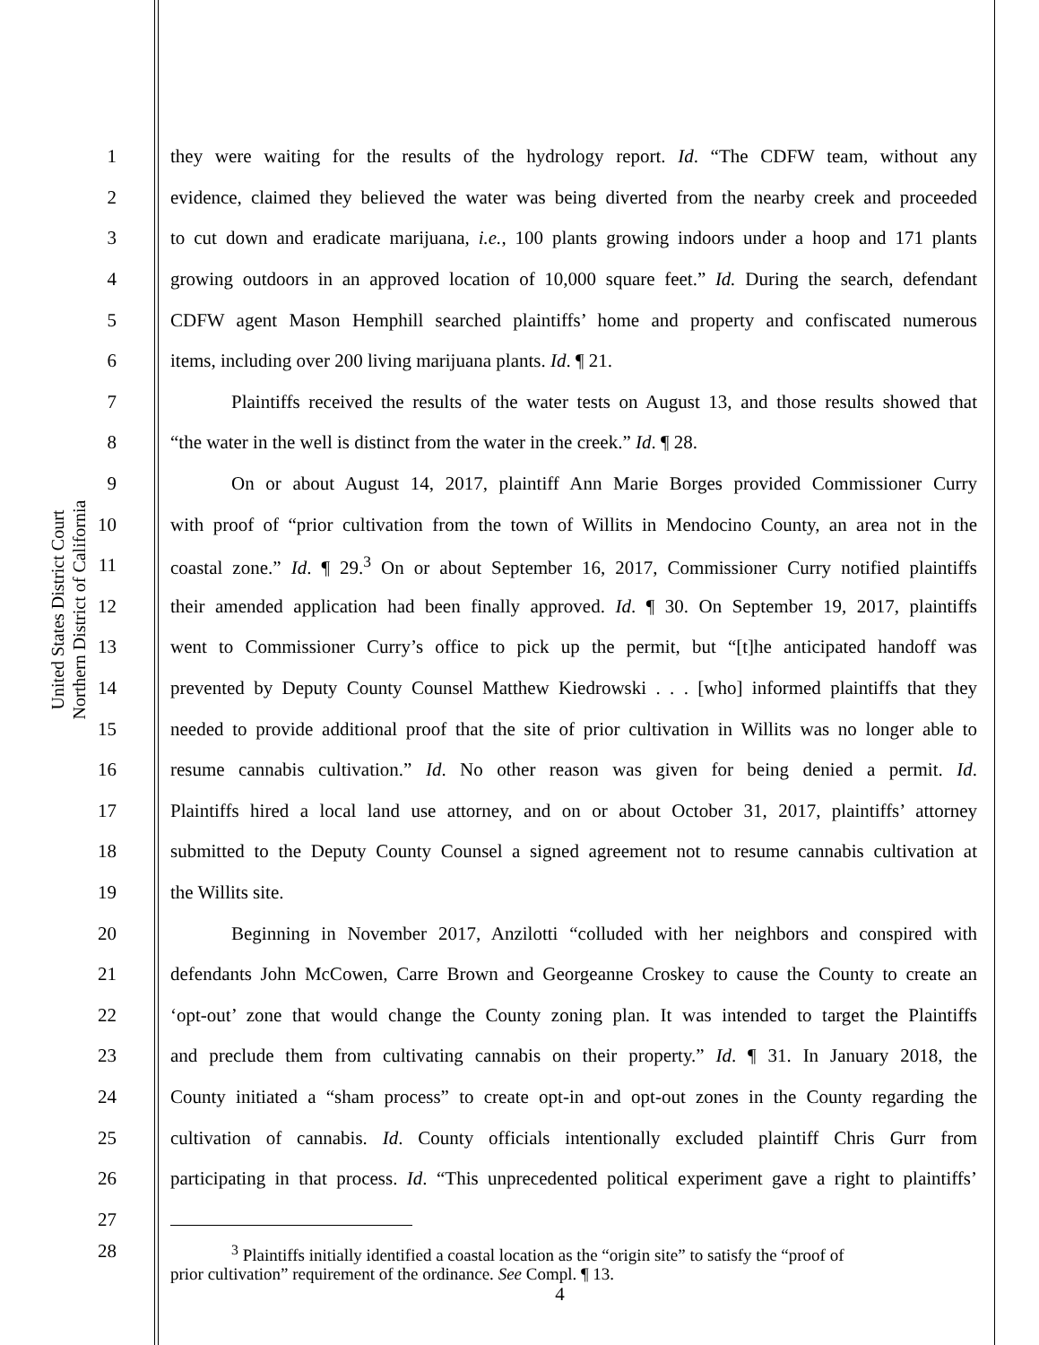United States District Court
Northern District of California
1 they were waiting for the results of the hydrology report. Id. “The CDFW team, without any
2 evidence, claimed they believed the water was being diverted from the nearby creek and proceeded
3 to cut down and eradicate marijuana, i.e., 100 plants growing indoors under a hoop and 171 plants
4 growing outdoors in an approved location of 10,000 square feet.” Id. During the search, defendant
5 CDFW agent Mason Hemphill searched plaintiffs’ home and property and confiscated numerous
6 items, including over 200 living marijuana plants. Id. ¶ 21.
7 Plaintiffs received the results of the water tests on August 13, and those results showed that
8 “the water in the well is distinct from the water in the creek.” Id. ¶ 28.
9 On or about August 14, 2017, plaintiff Ann Marie Borges provided Commissioner Curry
10 with proof of “prior cultivation from the town of Willits in Mendocino County, an area not in the
11 coastal zone.” Id. ¶ 29.<sup>3</sup> On or about September 16, 2017, Commissioner Curry notified plaintiffs
12 their amended application had been finally approved. Id. ¶ 30. On September 19, 2017, plaintiffs
13 went to Commissioner Curry’s office to pick up the permit, but “[t]he anticipated handoff was
14 prevented by Deputy County Counsel Matthew Kiedrowski . . . [who] informed plaintiffs that they
15 needed to provide additional proof that the site of prior cultivation in Willits was no longer able to
16 resume cannabis cultivation.” Id. No other reason was given for being denied a permit. Id.
17 Plaintiffs hired a local land use attorney, and on or about October 31, 2017, plaintiffs’ attorney
18 submitted to the Deputy County Counsel a signed agreement not to resume cannabis cultivation at
19 the Willits site.
20 Beginning in November 2017, Anzilotti “colluded with her neighbors and conspired with
21 defendants John McCowen, Carre Brown and Georgeanne Croskey to cause the County to create an
22 ‘opt-out’ zone that would change the County zoning plan. It was intended to target the Plaintiffs
23 and preclude them from cultivating cannabis on their property.” Id. ¶ 31. In January 2018, the
24 County initiated a “sham process” to create opt-in and opt-out zones in the County regarding the
25 cultivation of cannabis. Id. County officials intentionally excluded plaintiff Chris Gurr from
26 participating in that process. Id. “This unprecedented political experiment gave a right to plaintiffs’
27
28<sup>3</sup> Plaintiffs initially identified a coastal location as the “origin site” to satisfy the “proof of
prior cultivation” requirement of the ordinance. See Compl. ¶ 13.
4